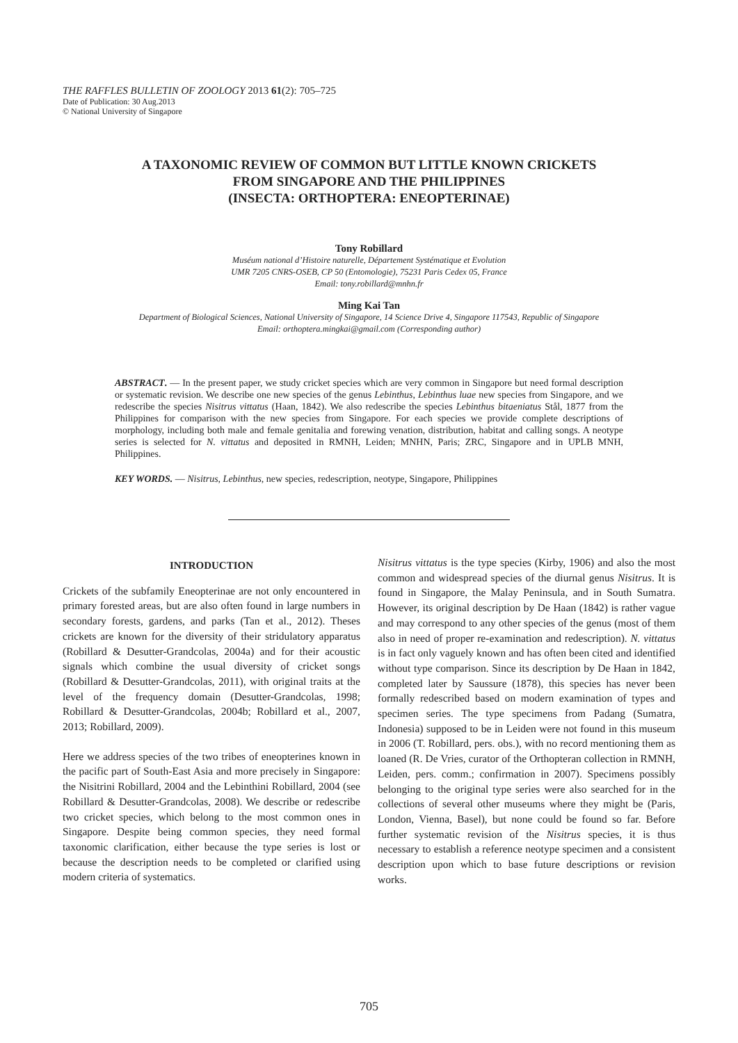THE RAFFLES BULLETIN OF ZOOLOGY 2013 61(2): 705–725
Date of Publication: 30 Aug.2013
© National University of Singapore
A TAXONOMIC REVIEW OF COMMON BUT LITTLE KNOWN CRICKETS
FROM SINGAPORE AND THE PHILIPPINES
(INSECTA: ORTHOPTERA: ENEOPTERINAE)
Tony Robillard
Muséum national d’Histoire naturelle, Département Systématique et Evolution
UMR 7205 CNRS-OSEB, CP 50 (Entomologie), 75231 Paris Cedex 05, France
Email: tony.robillard@mnhn.fr
Ming Kai Tan
Department of Biological Sciences, National University of Singapore, 14 Science Drive 4, Singapore 117543, Republic of Singapore
Email: orthoptera.mingkai@gmail.com (Corresponding author)
ABSTRACT. — In the present paper, we study cricket species which are very common in Singapore but need formal description or systematic revision. We describe one new species of the genus Lebinthus, Lebinthus luae new species from Singapore, and we redescribe the species Nisitrus vittatus (Haan, 1842). We also redescribe the species Lebinthus bitaeniatus Stål, 1877 from the Philippines for comparison with the new species from Singapore. For each species we provide complete descriptions of morphology, including both male and female genitalia and forewing venation, distribution, habitat and calling songs. A neotype series is selected for N. vittatus and deposited in RMNH, Leiden; MNHN, Paris; ZRC, Singapore and in UPLB MNH, Philippines.
KEY WORDS. — Nisitrus, Lebinthus, new species, redescription, neotype, Singapore, Philippines
INTRODUCTION
Crickets of the subfamily Eneopterinae are not only encountered in primary forested areas, but are also often found in large numbers in secondary forests, gardens, and parks (Tan et al., 2012). Theses crickets are known for the diversity of their stridulatory apparatus (Robillard & Desutter-Grandcolas, 2004a) and for their acoustic signals which combine the usual diversity of cricket songs (Robillard & Desutter-Grandcolas, 2011), with original traits at the level of the frequency domain (Desutter-Grandcolas, 1998; Robillard & Desutter-Grandcolas, 2004b; Robillard et al., 2007, 2013; Robillard, 2009).
Here we address species of the two tribes of eneopterines known in the pacific part of South-East Asia and more precisely in Singapore: the Nisitrini Robillard, 2004 and the Lebinthini Robillard, 2004 (see Robillard & Desutter-Grandcolas, 2008). We describe or redescribe two cricket species, which belong to the most common ones in Singapore. Despite being common species, they need formal taxonomic clarification, either because the type series is lost or because the description needs to be completed or clarified using modern criteria of systematics.
Nisitrus vittatus is the type species (Kirby, 1906) and also the most common and widespread species of the diurnal genus Nisitrus. It is found in Singapore, the Malay Peninsula, and in South Sumatra. However, its original description by De Haan (1842) is rather vague and may correspond to any other species of the genus (most of them also in need of proper re-examination and redescription). N. vittatus is in fact only vaguely known and has often been cited and identified without type comparison. Since its description by De Haan in 1842, completed later by Saussure (1878), this species has never been formally redescribed based on modern examination of types and specimen series. The type specimens from Padang (Sumatra, Indonesia) supposed to be in Leiden were not found in this museum in 2006 (T. Robillard, pers. obs.), with no record mentioning them as loaned (R. De Vries, curator of the Orthopteran collection in RMNH, Leiden, pers. comm.; confirmation in 2007). Specimens possibly belonging to the original type series were also searched for in the collections of several other museums where they might be (Paris, London, Vienna, Basel), but none could be found so far. Before further systematic revision of the Nisitrus species, it is thus necessary to establish a reference neotype specimen and a consistent description upon which to base future descriptions or revision works.
705